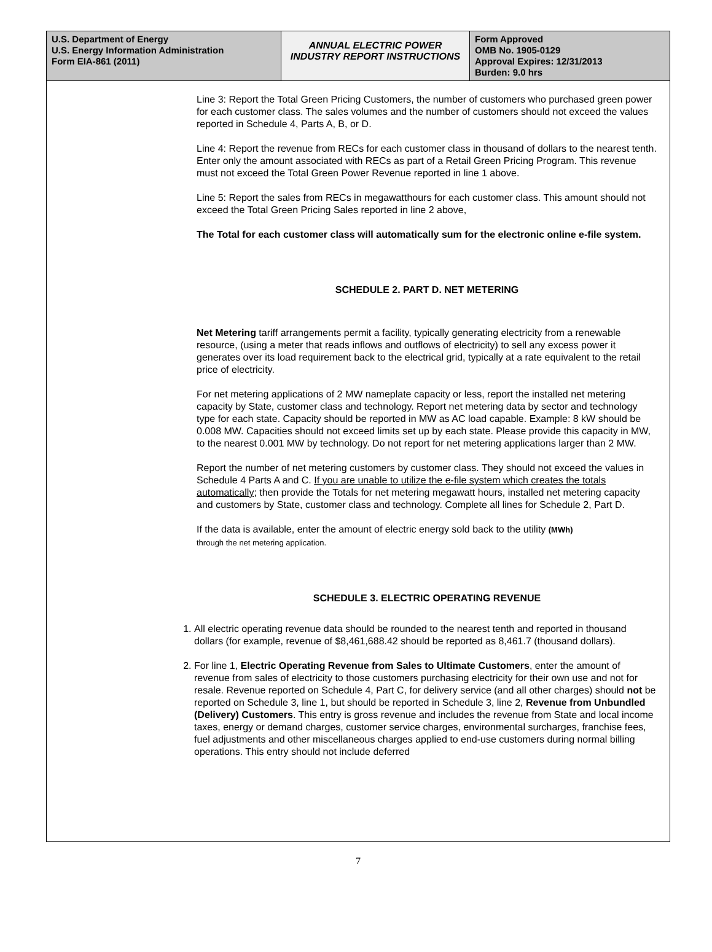| U.S. Department of Energy U.S. Energy Information Administration Form EIA-861 (2011) | ANNUAL ELECTRIC POWER INDUSTRY REPORT INSTRUCTIONS | Form Approved OMB No. 1905-0129 Approval Expires: 12/31/2013 Burden: 9.0 hrs |
Line 3: Report the Total Green Pricing Customers, the number of customers who purchased green power for each customer class. The sales volumes and the number of customers should not exceed the values reported in Schedule 4, Parts A, B, or D.
Line 4: Report the revenue from RECs for each customer class in thousand of dollars to the nearest tenth. Enter only the amount associated with RECs as part of a Retail Green Pricing Program. This revenue must not exceed the Total Green Power Revenue reported in line 1 above.
Line 5: Report the sales from RECs in megawatthours for each customer class. This amount should not exceed the Total Green Pricing Sales reported in line 2 above,
The Total for each customer class will automatically sum for the electronic online e-file system.
SCHEDULE 2. PART D. NET METERING
Net Metering tariff arrangements permit a facility, typically generating electricity from a renewable resource, (using a meter that reads inflows and outflows of electricity) to sell any excess power it generates over its load requirement back to the electrical grid, typically at a rate equivalent to the retail price of electricity.
For net metering applications of 2 MW nameplate capacity or less, report the installed net metering capacity by State, customer class and technology. Report net metering data by sector and technology type for each state. Capacity should be reported in MW as AC load capable. Example: 8 kW should be 0.008 MW. Capacities should not exceed limits set up by each state. Please provide this capacity in MW, to the nearest 0.001 MW by technology. Do not report for net metering applications larger than 2 MW.
Report the number of net metering customers by customer class. They should not exceed the values in Schedule 4 Parts A and C. If you are unable to utilize the e-file system which creates the totals automatically; then provide the Totals for net metering megawatt hours, installed net metering capacity and customers by State, customer class and technology. Complete all lines for Schedule 2, Part D.
If the data is available, enter the amount of electric energy sold back to the utility (MWh)
through the net metering application.
SCHEDULE 3. ELECTRIC OPERATING REVENUE
1. All electric operating revenue data should be rounded to the nearest tenth and reported in thousand dollars (for example, revenue of $8,461,688.42 should be reported as 8,461.7 (thousand dollars).
2. For line 1, Electric Operating Revenue from Sales to Ultimate Customers, enter the amount of revenue from sales of electricity to those customers purchasing electricity for their own use and not for resale. Revenue reported on Schedule 4, Part C, for delivery service (and all other charges) should not be reported on Schedule 3, line 1, but should be reported in Schedule 3, line 2, Revenue from Unbundled (Delivery) Customers. This entry is gross revenue and includes the revenue from State and local income taxes, energy or demand charges, customer service charges, environmental surcharges, franchise fees, fuel adjustments and other miscellaneous charges applied to end-use customers during normal billing operations. This entry should not include deferred
7